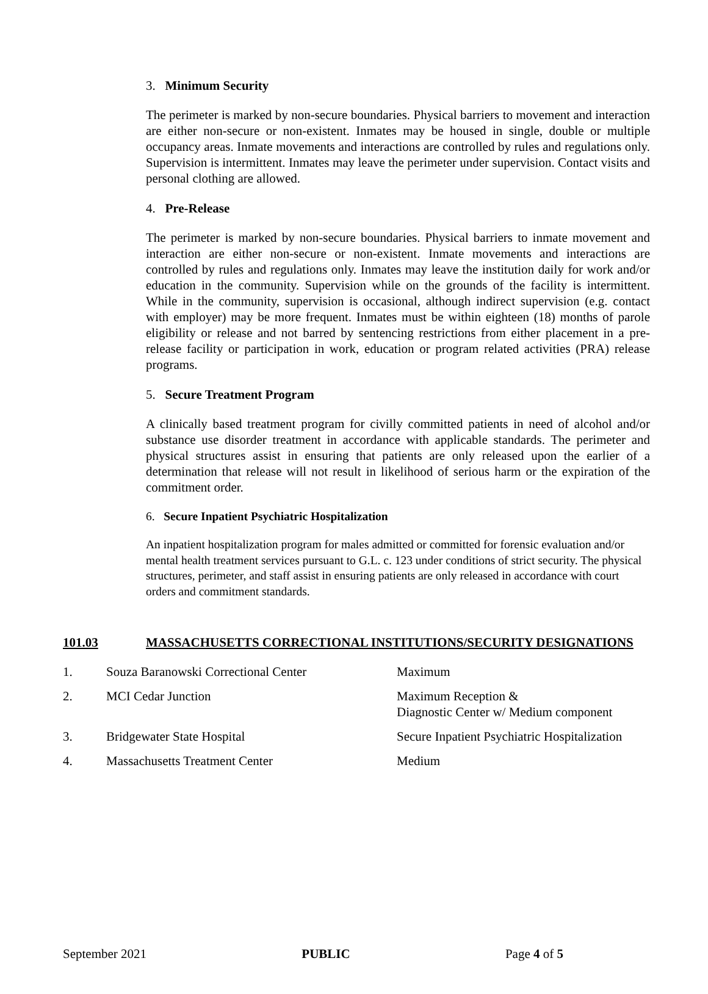3. Minimum Security
The perimeter is marked by non-secure boundaries. Physical barriers to movement and interaction are either non-secure or non-existent. Inmates may be housed in single, double or multiple occupancy areas. Inmate movements and interactions are controlled by rules and regulations only. Supervision is intermittent. Inmates may leave the perimeter under supervision. Contact visits and personal clothing are allowed.
4. Pre-Release
The perimeter is marked by non-secure boundaries. Physical barriers to inmate movement and interaction are either non-secure or non-existent. Inmate movements and interactions are controlled by rules and regulations only. Inmates may leave the institution daily for work and/or education in the community. Supervision while on the grounds of the facility is intermittent. While in the community, supervision is occasional, although indirect supervision (e.g. contact with employer) may be more frequent. Inmates must be within eighteen (18) months of parole eligibility or release and not barred by sentencing restrictions from either placement in a pre-release facility or participation in work, education or program related activities (PRA) release programs.
5. Secure Treatment Program
A clinically based treatment program for civilly committed patients in need of alcohol and/or substance use disorder treatment in accordance with applicable standards. The perimeter and physical structures assist in ensuring that patients are only released upon the earlier of a determination that release will not result in likelihood of serious harm or the expiration of the commitment order.
6. Secure Inpatient Psychiatric Hospitalization
An inpatient hospitalization program for males admitted or committed for forensic evaluation and/or mental health treatment services pursuant to G.L. c. 123 under conditions of strict security. The physical structures, perimeter, and staff assist in ensuring patients are only released in accordance with court orders and commitment standards.
101.03 MASSACHUSETTS CORRECTIONAL INSTITUTIONS/SECURITY DESIGNATIONS
| 1. | Souza Baranowski Correctional Center | Maximum |
| 2. | MCI Cedar Junction | Maximum Reception & Diagnostic Center w/ Medium component |
| 3. | Bridgewater State Hospital | Secure Inpatient Psychiatric Hospitalization |
| 4. | Massachusetts Treatment Center | Medium |
September 2021 PUBLIC Page 4 of 5